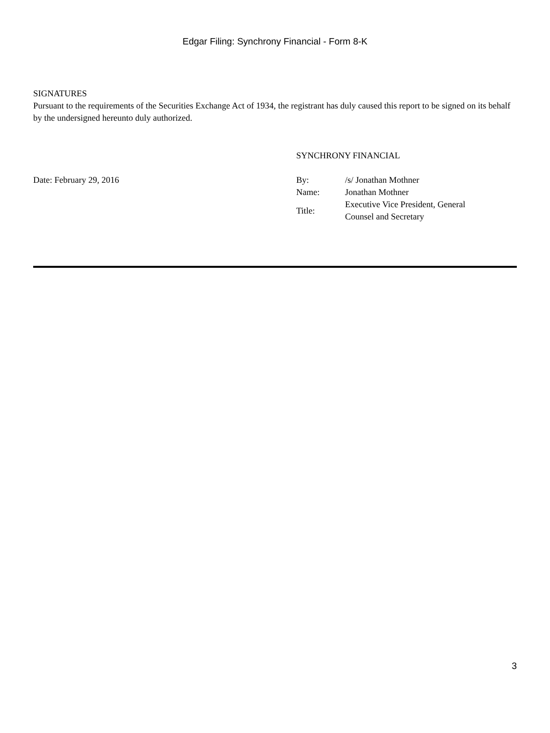Edgar Filing: Synchrony Financial - Form 8-K
SIGNATURES
Pursuant to the requirements of the Securities Exchange Act of 1934, the registrant has duly caused this report to be signed on its behalf by the undersigned hereunto duly authorized.
Date: February 29, 2016
SYNCHRONY FINANCIAL
| By: | /s/ Jonathan Mothner |
| Name: | Jonathan Mothner |
| Title: | Executive Vice President, General Counsel and Secretary |
3